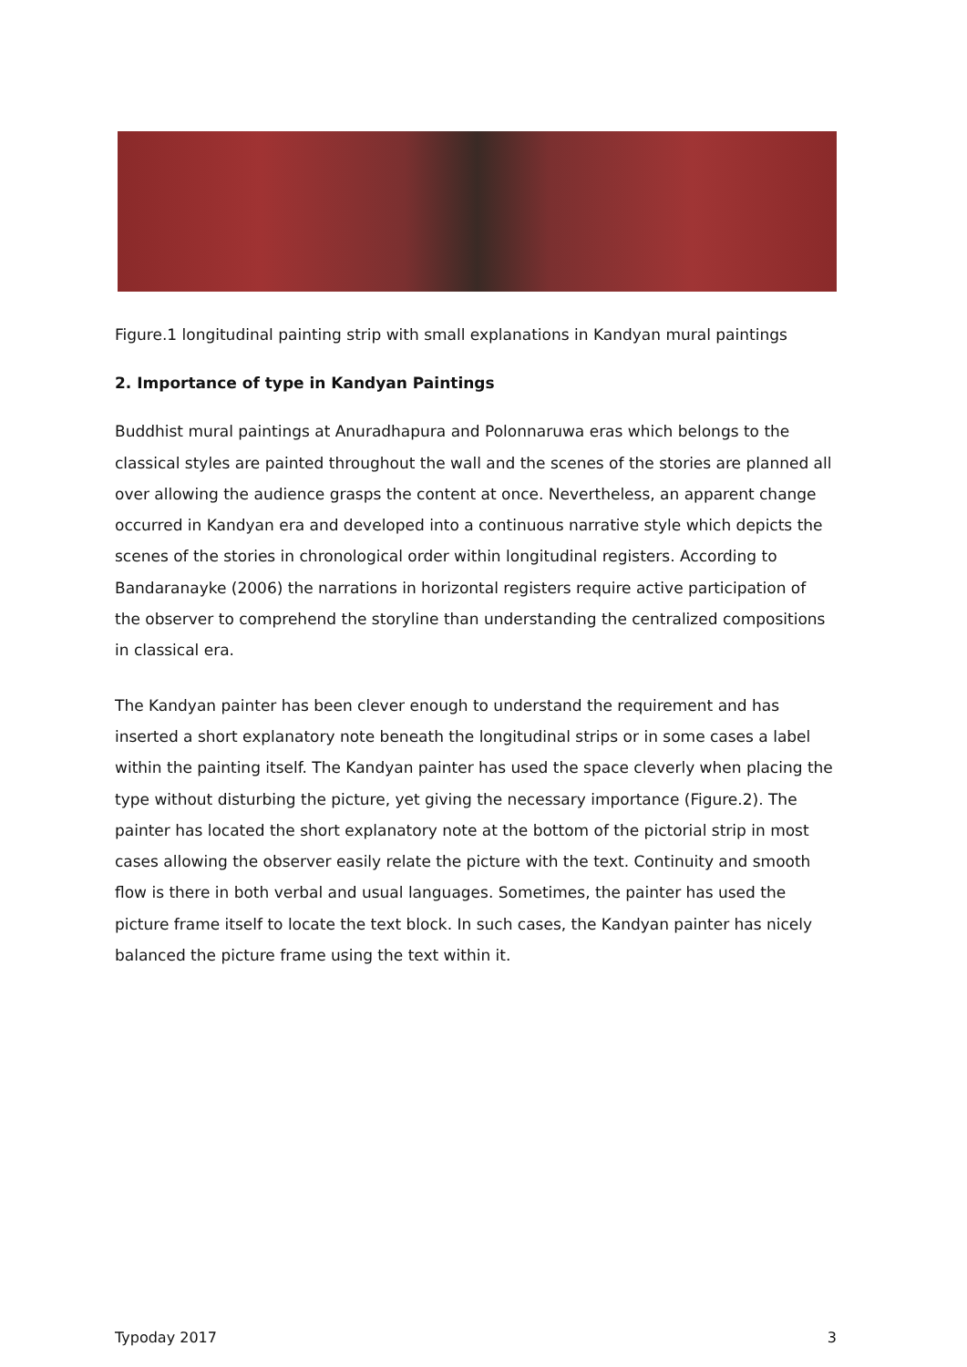Figure.1 longitudinal painting strip with small explanations in Kandyan mural paintings
2. Importance of type in Kandyan Paintings
Buddhist mural paintings at Anuradhapura and Polonnaruwa eras which belongs to the classical styles are painted throughout the wall and the scenes of the stories are planned all over allowing the audience grasps the content at once. Nevertheless, an apparent change occurred in Kandyan era and developed into a continuous narrative style which depicts the scenes of the stories in chronological order within longitudinal registers. According to Bandaranayke (2006) the narrations in horizontal registers require active participation of the observer to comprehend the storyline than understanding the centralized compositions in classical era.
The Kandyan painter has been clever enough to understand the requirement and has inserted a short explanatory note beneath the longitudinal strips or in some cases a label within the painting itself. The Kandyan painter has used the space cleverly when placing the type without disturbing the picture, yet giving the necessary importance (Figure.2). The painter has located the short explanatory note at the bottom of the pictorial strip in most cases allowing the observer easily relate the picture with the text. Continuity and smooth flow is there in both verbal and usual languages. Sometimes, the painter has used the picture frame itself to locate the text block. In such cases, the Kandyan painter has nicely balanced the picture frame using the text within it.
Typoday 2017 3